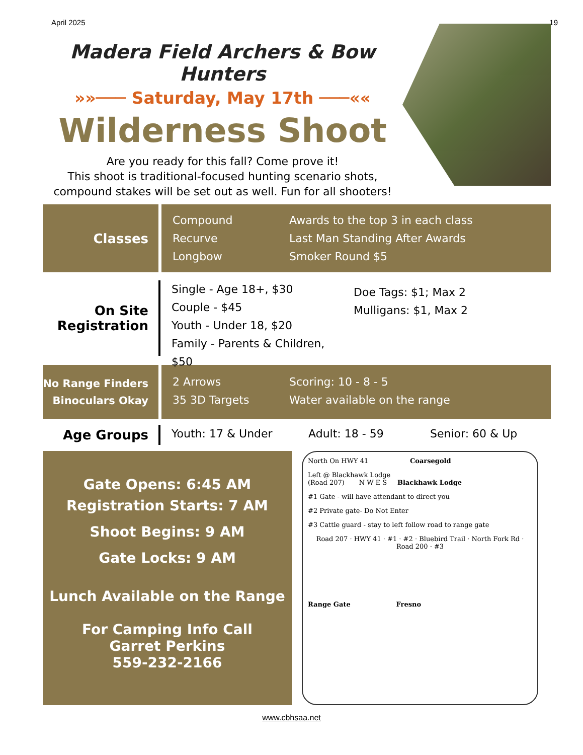April 2025 19
Madera Field Archers & Bow Hunters
»»─── Saturday, May 17th ───««
Wilderness Shoot
Are you ready for this fall? Come prove it!
This shoot is traditional-focused hunting scenario shots,
compound stakes will be set out as well. Fun for all shooters!
Classes
Compound
Recurve
Longbow
Awards to the top 3 in each class
Last Man Standing After Awards
Smoker Round $5
On Site
Registration
Single - Age 18+, $30
Couple - $45
Youth - Under 18, $20
Family - Parents & Children, $50
Doe Tags: $1; Max 2
Mulligans: $1, Max 2
No Range Finders
Binoculars Okay
2 Arrows
35 3D Targets
Scoring: 10 - 8 - 5
Water available on the range
Age Groups
Youth: 17 & Under Adult: 18 - 59 Senior: 60 & Up
Gate Opens: 6:45 AM
Registration Starts: 7 AM
Shoot Begins: 9 AM
Gate Locks: 9 AM
Lunch Available on the Range
For Camping Info Call
Garret Perkins
559-232-2166
North On HWY 41 Coarsegold
Left @ Blackhawk Lodge
(Road 207) N W E S Blackhawk Lodge
#1 Gate - will have attendant to direct you
#2 Private gate- Do Not Enter
#3 Cattle guard - stay to left follow road to range gate
Road 207 · HWY 41 · #1 · #2 · Bluebird Trail · North Fork Rd · Road 200 · #3
Range Gate Fresno
www.cbhsaa.net